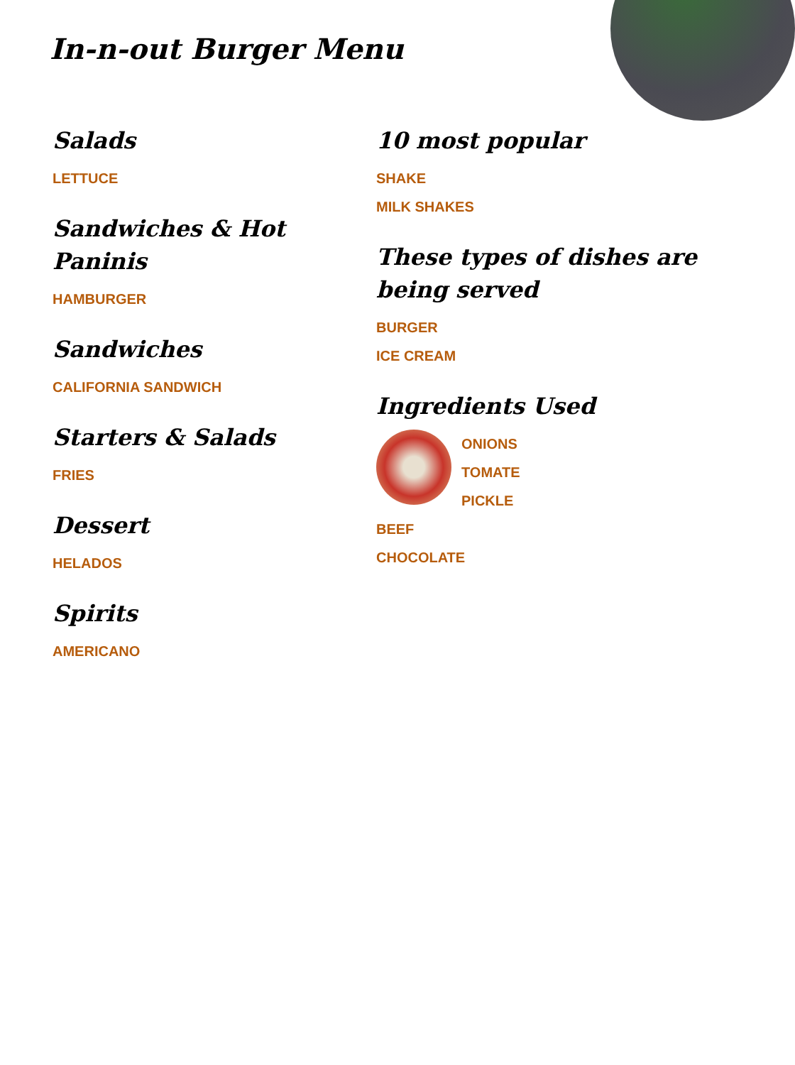In-n-out Burger Menu
Salads
LETTUCE
Sandwiches & Hot Paninis
HAMBURGER
Sandwiches
CALIFORNIA SANDWICH
Starters & Salads
FRIES
Dessert
HELADOS
Spirits
AMERICANO
10 most popular
SHAKE
MILK SHAKES
These types of dishes are being served
BURGER
ICE CREAM
Ingredients Used
ONIONS
TOMATE
PICKLE
BEEF
CHOCOLATE